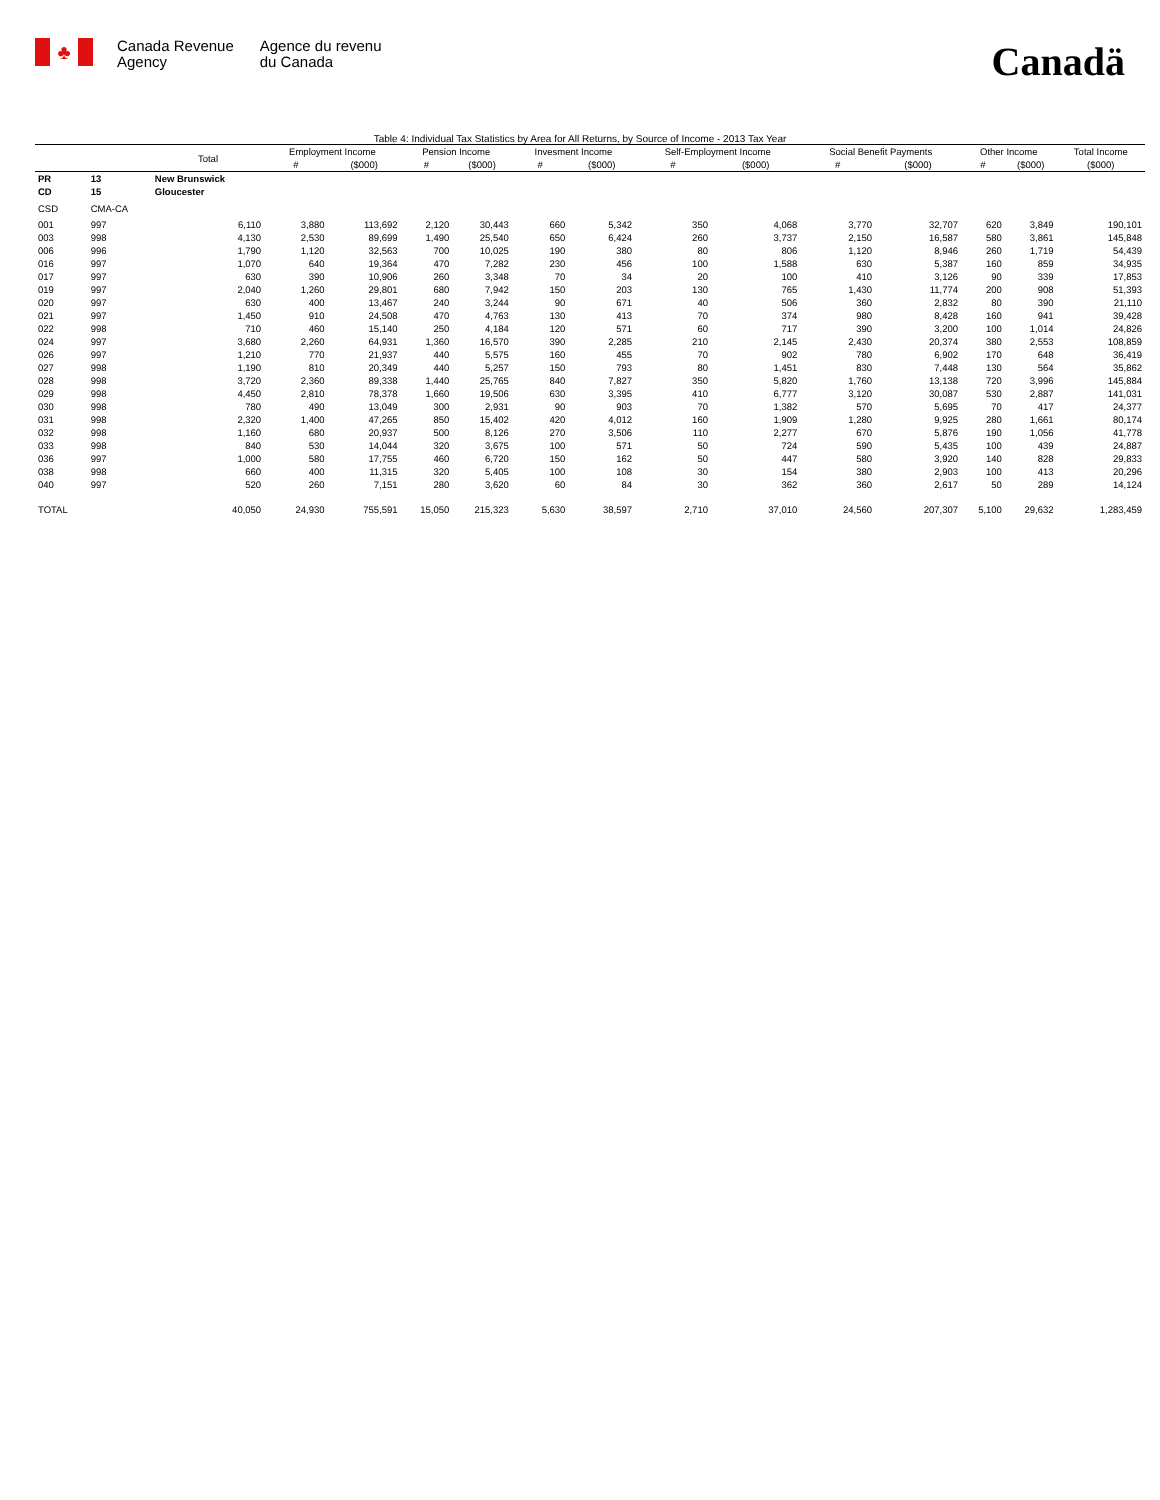♣
Canada Revenue
Agency
Agence du revenu
du Canada
Canadä
Table 4: Individual Tax Statistics by Area for All Returns, by Source of Income - 2013 Tax Year
| | | Total | Employment Income | | Pension Income | | Invesment Income | | Self-Employment Income | | Social Benefit Payments | | Other Income | | Total Income |
| --- | --- | --- | --- | --- | --- | --- | --- | --- | --- | --- | --- | --- | --- | --- | --- |
| | | | # | ($000) | # | ($000) | # | ($000) | # | ($000) | # | ($000) | # | ($000) | ($000) |
| PR | 13 | New Brunswick | | | | | | | | | | | | | |
| CD | 15 | Gloucester | | | | | | | | | | | | | |
| CSD | CMA-CA | | | | | | | | | | | | | | |
| 001 | 997 | 6,110 | 3,880 | 113,692 | 2,120 | 30,443 | 660 | 5,342 | 350 | 4,068 | 3,770 | 32,707 | 620 | 3,849 | 190,101 |
| 003 | 998 | 4,130 | 2,530 | 89,699 | 1,490 | 25,540 | 650 | 6,424 | 260 | 3,737 | 2,150 | 16,587 | 580 | 3,861 | 145,848 |
| 006 | 996 | 1,790 | 1,120 | 32,563 | 700 | 10,025 | 190 | 380 | 80 | 806 | 1,120 | 8,946 | 260 | 1,719 | 54,439 |
| 016 | 997 | 1,070 | 640 | 19,364 | 470 | 7,282 | 230 | 456 | 100 | 1,588 | 630 | 5,387 | 160 | 859 | 34,935 |
| 017 | 997 | 630 | 390 | 10,906 | 260 | 3,348 | 70 | 34 | 20 | 100 | 410 | 3,126 | 90 | 339 | 17,853 |
| 019 | 997 | 2,040 | 1,260 | 29,801 | 680 | 7,942 | 150 | 203 | 130 | 765 | 1,430 | 11,774 | 200 | 908 | 51,393 |
| 020 | 997 | 630 | 400 | 13,467 | 240 | 3,244 | 90 | 671 | 40 | 506 | 360 | 2,832 | 80 | 390 | 21,110 |
| 021 | 997 | 1,450 | 910 | 24,508 | 470 | 4,763 | 130 | 413 | 70 | 374 | 980 | 8,428 | 160 | 941 | 39,428 |
| 022 | 998 | 710 | 460 | 15,140 | 250 | 4,184 | 120 | 571 | 60 | 717 | 390 | 3,200 | 100 | 1,014 | 24,826 |
| 024 | 997 | 3,680 | 2,260 | 64,931 | 1,360 | 16,570 | 390 | 2,285 | 210 | 2,145 | 2,430 | 20,374 | 380 | 2,553 | 108,859 |
| 026 | 997 | 1,210 | 770 | 21,937 | 440 | 5,575 | 160 | 455 | 70 | 902 | 780 | 6,902 | 170 | 648 | 36,419 |
| 027 | 998 | 1,190 | 810 | 20,349 | 440 | 5,257 | 150 | 793 | 80 | 1,451 | 830 | 7,448 | 130 | 564 | 35,862 |
| 028 | 998 | 3,720 | 2,360 | 89,338 | 1,440 | 25,765 | 840 | 7,827 | 350 | 5,820 | 1,760 | 13,138 | 720 | 3,996 | 145,884 |
| 029 | 998 | 4,450 | 2,810 | 78,378 | 1,660 | 19,506 | 630 | 3,395 | 410 | 6,777 | 3,120 | 30,087 | 530 | 2,887 | 141,031 |
| 030 | 998 | 780 | 490 | 13,049 | 300 | 2,931 | 90 | 903 | 70 | 1,382 | 570 | 5,695 | 70 | 417 | 24,377 |
| 031 | 998 | 2,320 | 1,400 | 47,265 | 850 | 15,402 | 420 | 4,012 | 160 | 1,909 | 1,280 | 9,925 | 280 | 1,661 | 80,174 |
| 032 | 998 | 1,160 | 680 | 20,937 | 500 | 8,126 | 270 | 3,506 | 110 | 2,277 | 670 | 5,876 | 190 | 1,056 | 41,778 |
| 033 | 998 | 840 | 530 | 14,044 | 320 | 3,675 | 100 | 571 | 50 | 724 | 590 | 5,435 | 100 | 439 | 24,887 |
| 036 | 997 | 1,000 | 580 | 17,755 | 460 | 6,720 | 150 | 162 | 50 | 447 | 580 | 3,920 | 140 | 828 | 29,833 |
| 038 | 998 | 660 | 400 | 11,315 | 320 | 5,405 | 100 | 108 | 30 | 154 | 380 | 2,903 | 100 | 413 | 20,296 |
| 040 | 997 | 520 | 260 | 7,151 | 280 | 3,620 | 60 | 84 | 30 | 362 | 360 | 2,617 | 50 | 289 | 14,124 |
| TOTAL | | 40,050 | 24,930 | 755,591 | 15,050 | 215,323 | 5,630 | 38,597 | 2,710 | 37,010 | 24,560 | 207,307 | 5,100 | 29,632 | 1,283,459 |